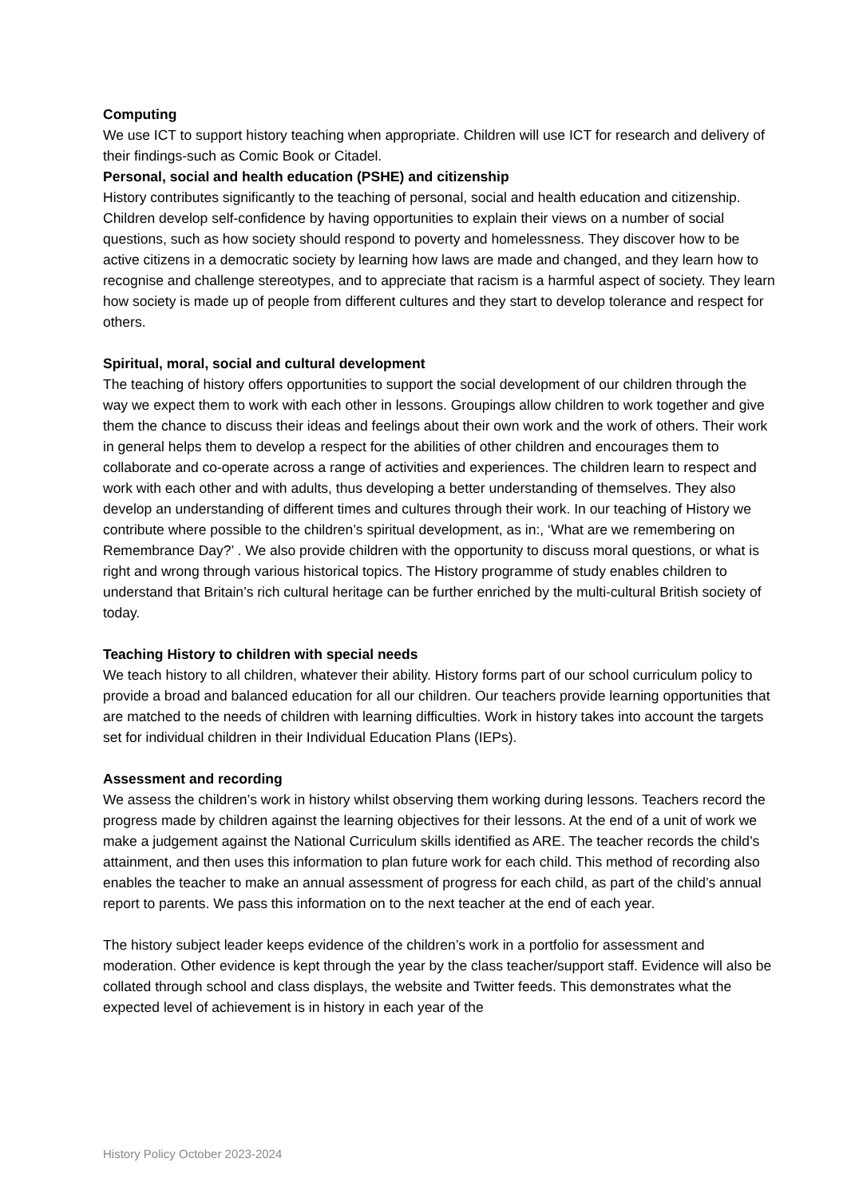Computing
We use ICT to support history teaching when appropriate. Children will use ICT for research and delivery of their findings-such as Comic Book or Citadel.
Personal, social and health education (PSHE) and citizenship
History contributes significantly to the teaching of personal, social and health education and citizenship. Children develop self-confidence by having opportunities to explain their views on a number of social questions, such as how society should respond to poverty and homelessness. They discover how to be active citizens in a democratic society by learning how laws are made and changed, and they learn how to recognise and challenge stereotypes, and to appreciate that racism is a harmful aspect of society. They learn how society is made up of people from different cultures and they start to develop tolerance and respect for others.
Spiritual, moral, social and cultural development
The teaching of history offers opportunities to support the social development of our children through the way we expect them to work with each other in lessons. Groupings allow children to work together and give them the chance to discuss their ideas and feelings about their own work and the work of others. Their work in general helps them to develop a respect for the abilities of other children and encourages them to collaborate and co-operate across a range of activities and experiences. The children learn to respect and work with each other and with adults, thus developing a better understanding of themselves. They also develop an understanding of different times and cultures through their work. In our teaching of History we contribute where possible to the children’s spiritual development, as in:, ‘What are we remembering on Remembrance Day?’ . We also provide children with the opportunity to discuss moral questions, or what is right and wrong through various historical topics. The History programme of study enables children to understand that Britain’s rich cultural heritage can be further enriched by the multi-cultural British society of today.
Teaching History to children with special needs
We teach history to all children, whatever their ability. History forms part of our school curriculum policy to provide a broad and balanced education for all our children. Our teachers provide learning opportunities that are matched to the needs of children with learning difficulties. Work in history takes into account the targets set for individual children in their Individual Education Plans (IEPs).
Assessment and recording
We assess the children’s work in history whilst observing them working during lessons. Teachers record the progress made by children against the learning objectives for their lessons. At the end of a unit of work we make a judgement against the National Curriculum skills identified as ARE. The teacher records the child’s attainment, and then uses this information to plan future work for each child. This method of recording also enables the teacher to make an annual assessment of progress for each child, as part of the child’s annual report to parents. We pass this information on to the next teacher at the end of each year.
The history subject leader keeps evidence of the children’s work in a portfolio for assessment and moderation. Other evidence is kept through the year by the class teacher/support staff. Evidence will also be collated through school and class displays, the website and Twitter feeds. This demonstrates what the expected level of achievement is in history in each year of the
History Policy October 2023-2024